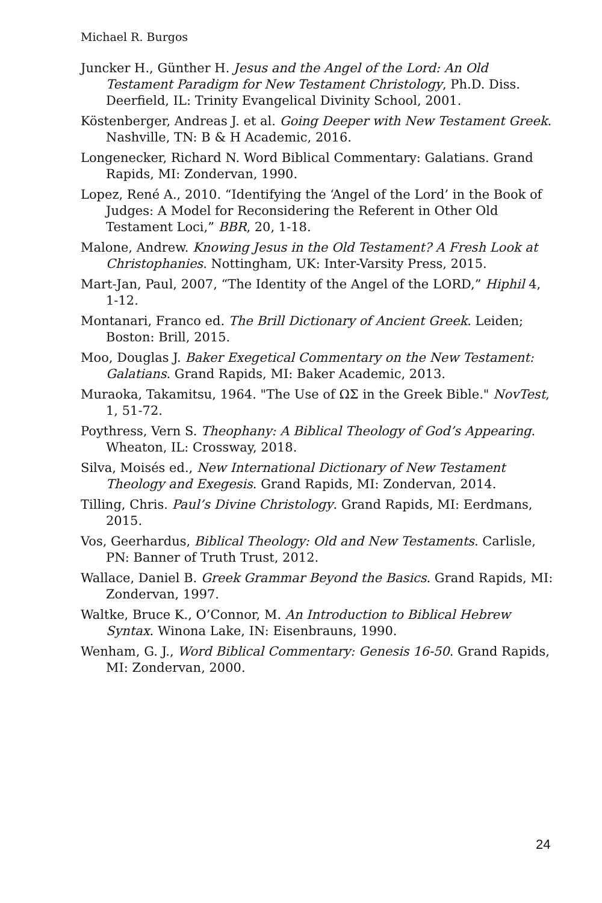Michael R. Burgos
Juncker H., Günther H. Jesus and the Angel of the Lord: An Old Testament Paradigm for New Testament Christology, Ph.D. Diss. Deerfield, IL: Trinity Evangelical Divinity School, 2001.
Köstenberger, Andreas J. et al. Going Deeper with New Testament Greek. Nashville, TN: B & H Academic, 2016.
Longenecker, Richard N. Word Biblical Commentary: Galatians. Grand Rapids, MI: Zondervan, 1990.
Lopez, René A., 2010. “Identifying the ‘Angel of the Lord’ in the Book of Judges: A Model for Reconsidering the Referent in Other Old Testament Loci,” BBR, 20, 1-18.
Malone, Andrew. Knowing Jesus in the Old Testament? A Fresh Look at Christophanies. Nottingham, UK: Inter-Varsity Press, 2015.
Mart-Jan, Paul, 2007, “The Identity of the Angel of the LORD,” Hiphil 4, 1-12.
Montanari, Franco ed. The Brill Dictionary of Ancient Greek. Leiden; Boston: Brill, 2015.
Moo, Douglas J. Baker Exegetical Commentary on the New Testament: Galatians. Grand Rapids, MI: Baker Academic, 2013.
Muraoka, Takamitsu, 1964. "The Use of ΩΣ in the Greek Bible." NovTest, 1, 51-72.
Poythress, Vern S. Theophany: A Biblical Theology of God’s Appearing. Wheaton, IL: Crossway, 2018.
Silva, Moisés ed., New International Dictionary of New Testament Theology and Exegesis. Grand Rapids, MI: Zondervan, 2014.
Tilling, Chris. Paul’s Divine Christology. Grand Rapids, MI: Eerdmans, 2015.
Vos, Geerhardus, Biblical Theology: Old and New Testaments. Carlisle, PN: Banner of Truth Trust, 2012.
Wallace, Daniel B. Greek Grammar Beyond the Basics. Grand Rapids, MI: Zondervan, 1997.
Waltke, Bruce K., O’Connor, M. An Introduction to Biblical Hebrew Syntax. Winona Lake, IN: Eisenbrauns, 1990.
Wenham, G. J., Word Biblical Commentary: Genesis 16-50. Grand Rapids, MI: Zondervan, 2000.
24